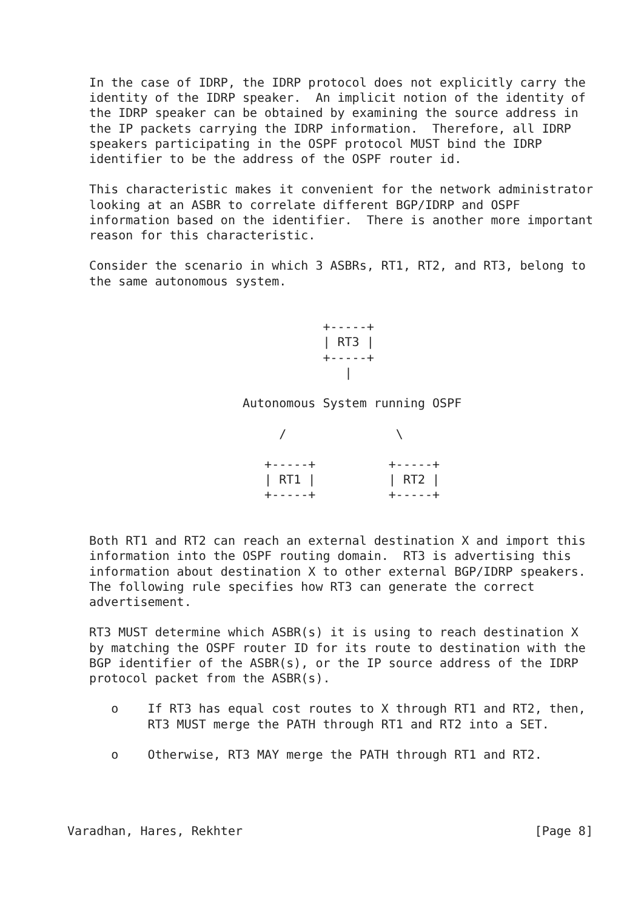In the case of IDRP, the IDRP protocol does not explicitly carry the
   identity of the IDRP speaker.  An implicit notion of the identity of
   the IDRP speaker can be obtained by examining the source address in
   the IP packets carrying the IDRP information.  Therefore, all IDRP
   speakers participating in the OSPF protocol MUST bind the IDRP
   identifier to be the address of the OSPF router id.

   This characteristic makes it convenient for the network administrator
   looking at an ASBR to correlate different BGP/IDRP and OSPF
   information based on the identifier.  There is another more important
   reason for this characteristic.

   Consider the scenario in which 3 ASBRs, RT1, RT2, and RT3, belong to
   the same autonomous system.


                                   +-----+
                                   | RT3 |
                                   +-----+
                                      |

                        Autonomous System running OSPF

                             /               \

                           +-----+          +-----+
                           | RT1 |          | RT2 |
                           +-----+          +-----+


   Both RT1 and RT2 can reach an external destination X and import this
   information into the OSPF routing domain.  RT3 is advertising this
   information about destination X to other external BGP/IDRP speakers.
   The following rule specifies how RT3 can generate the correct
   advertisement.

   RT3 MUST determine which ASBR(s) it is using to reach destination X
   by matching the OSPF router ID for its route to destination with the
   BGP identifier of the ASBR(s), or the IP source address of the IDRP
   protocol packet from the ASBR(s).

      o    If RT3 has equal cost routes to X through RT1 and RT2, then,
           RT3 MUST merge the PATH through RT1 and RT2 into a SET.

      o    Otherwise, RT3 MAY merge the PATH through RT1 and RT2.




Varadhan, Hares, Rekhter                                        [Page 8]